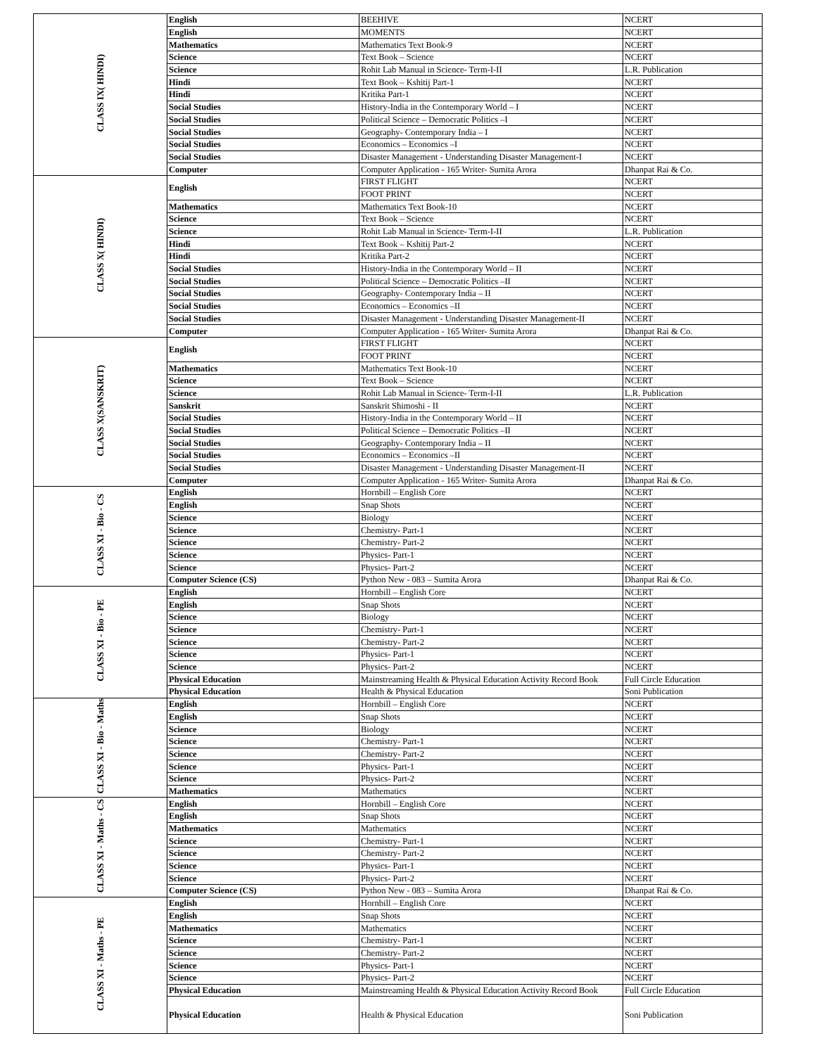| CLASS IX( HINDI) | English | BEEHIVE | NCERT |
| | English | MOMENTS | NCERT |
| | Mathematics | Mathematics Text Book-9 | NCERT |
| | Science | Text Book – Science | NCERT |
| | Science | Rohit Lab Manual in Science- Term-I-II | L.R. Publication |
| | Hindi | Text Book – Kshitij Part-1 | NCERT |
| | Hindi | Kritika Part-1 | NCERT |
| | Social Studies | History-India in the Contemporary World – I | NCERT |
| | Social Studies | Political Science – Democratic Politics –I | NCERT |
| | Social Studies | Geography- Contemporary India – I | NCERT |
| | Social Studies | Economics – Economics –I | NCERT |
| | Social Studies | Disaster Management - Understanding Disaster Management-I | NCERT |
| | Computer | Computer Application - 165 Writer- Sumita Arora | Dhanpat Rai & Co. |
| CLASS X( HINDI) | English | FIRST FLIGHT | NCERT |
| | | FOOT PRINT | NCERT |
| | Mathematics | Mathematics Text Book-10 | NCERT |
| | Science | Text Book – Science | NCERT |
| | Science | Rohit Lab Manual in Science- Term-I-II | L.R. Publication |
| | Hindi | Text Book – Kshitij Part-2 | NCERT |
| | Hindi | Kritika Part-2 | NCERT |
| | Social Studies | History-India in the Contemporary World – II | NCERT |
| | Social Studies | Political Science – Democratic Politics –II | NCERT |
| | Social Studies | Geography- Contemporary India – II | NCERT |
| | Social Studies | Economics – Economics –II | NCERT |
| | Social Studies | Disaster Management - Understanding Disaster Management-II | NCERT |
| | Computer | Computer Application - 165 Writer- Sumita Arora | Dhanpat Rai & Co. |
| CLASS X(SANSKRIT) | English | FIRST FLIGHT | NCERT |
| | | FOOT PRINT | NCERT |
| | Mathematics | Mathematics Text Book-10 | NCERT |
| | Science | Text Book – Science | NCERT |
| | Science | Rohit Lab Manual in Science- Term-I-II | L.R. Publication |
| | Sanskrit | Sanskrit Shimoshi - II | NCERT |
| | Social Studies | History-India in the Contemporary World – II | NCERT |
| | Social Studies | Political Science – Democratic Politics –II | NCERT |
| | Social Studies | Geography- Contemporary India – II | NCERT |
| | Social Studies | Economics – Economics –II | NCERT |
| | Social Studies | Disaster Management - Understanding Disaster Management-II | NCERT |
| | Computer | Computer Application - 165 Writer- Sumita Arora | Dhanpat Rai & Co. |
| CLASS XI - Bio - CS | English | Hornbill – English Core | NCERT |
| | English | Snap Shots | NCERT |
| | Science | Biology | NCERT |
| | Science | Chemistry- Part-1 | NCERT |
| | Science | Chemistry- Part-2 | NCERT |
| | Science | Physics- Part-1 | NCERT |
| | Science | Physics- Part-2 | NCERT |
| | Computer Science (CS) | Python New - 083 – Sumita Arora | Dhanpat Rai & Co. |
| CLASS XI - Bio - PE | English | Hornbill – English Core | NCERT |
| | English | Snap Shots | NCERT |
| | Science | Biology | NCERT |
| | Science | Chemistry- Part-1 | NCERT |
| | Science | Chemistry- Part-2 | NCERT |
| | Science | Physics- Part-1 | NCERT |
| | Science | Physics- Part-2 | NCERT |
| | Physical Education | Mainstreaming Health & Physical Education Activity Record Book | Full Circle Education |
| | Physical Education | Health & Physical Education | Soni Publication |
| CLASS XI - Bio - Maths | English | Hornbill – English Core | NCERT |
| | English | Snap Shots | NCERT |
| | Science | Biology | NCERT |
| | Science | Chemistry- Part-1 | NCERT |
| | Science | Chemistry- Part-2 | NCERT |
| | Science | Physics- Part-1 | NCERT |
| | Science | Physics- Part-2 | NCERT |
| | Mathematics | Mathematics | NCERT |
| CLASS XI - Maths - CS | English | Hornbill – English Core | NCERT |
| | English | Snap Shots | NCERT |
| | Mathematics | Mathematics | NCERT |
| | Science | Chemistry- Part-1 | NCERT |
| | Science | Chemistry- Part-2 | NCERT |
| | Science | Physics- Part-1 | NCERT |
| | Science | Physics- Part-2 | NCERT |
| | Computer Science (CS) | Python New - 083 – Sumita Arora | Dhanpat Rai & Co. |
| CLASS XI - Maths - PE | English | Hornbill – English Core | NCERT |
| | English | Snap Shots | NCERT |
| | Mathematics | Mathematics | NCERT |
| | Science | Chemistry- Part-1 | NCERT |
| | Science | Chemistry- Part-2 | NCERT |
| | Science | Physics- Part-1 | NCERT |
| | Science | Physics- Part-2 | NCERT |
| | Physical Education | Mainstreaming Health & Physical Education Activity Record Book | Full Circle Education |
| | Physical Education | Health & Physical Education | Soni Publication |